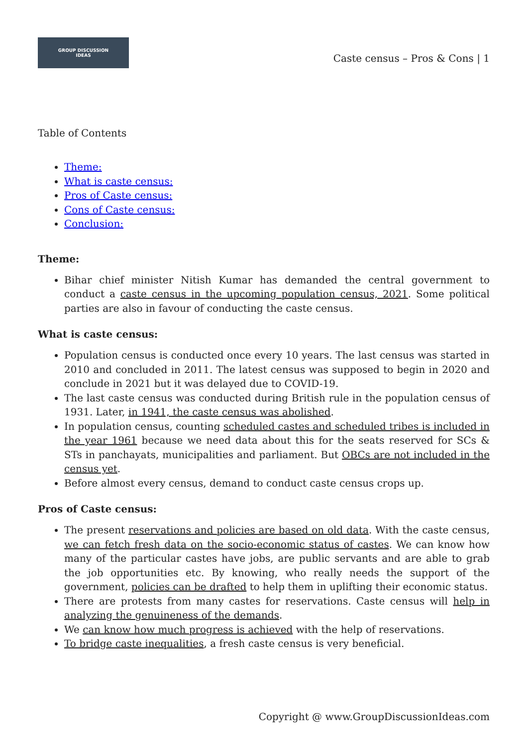GROUP DISCUSSION
IDEAS
Caste census – Pros & Cons | 1
Table of Contents
Theme:
What is caste census:
Pros of Caste census:
Cons of Caste census:
Conclusion:
Theme:
Bihar chief minister Nitish Kumar has demanded the central government to conduct a caste census in the upcoming population census, 2021. Some political parties are also in favour of conducting the caste census.
What is caste census:
Population census is conducted once every 10 years. The last census was started in 2010 and concluded in 2011. The latest census was supposed to begin in 2020 and conclude in 2021 but it was delayed due to COVID-19.
The last caste census was conducted during British rule in the population census of 1931. Later, in 1941, the caste census was abolished.
In population census, counting scheduled castes and scheduled tribes is included in the year 1961 because we need data about this for the seats reserved for SCs & STs in panchayats, municipalities and parliament. But OBCs are not included in the census yet.
Before almost every census, demand to conduct caste census crops up.
Pros of Caste census:
The present reservations and policies are based on old data. With the caste census, we can fetch fresh data on the socio-economic status of castes. We can know how many of the particular castes have jobs, are public servants and are able to grab the job opportunities etc. By knowing, who really needs the support of the government, policies can be drafted to help them in uplifting their economic status.
There are protests from many castes for reservations. Caste census will help in analyzing the genuineness of the demands.
We can know how much progress is achieved with the help of reservations.
To bridge caste inequalities, a fresh caste census is very beneficial.
Copyright @ www.GroupDiscussionIdeas.com